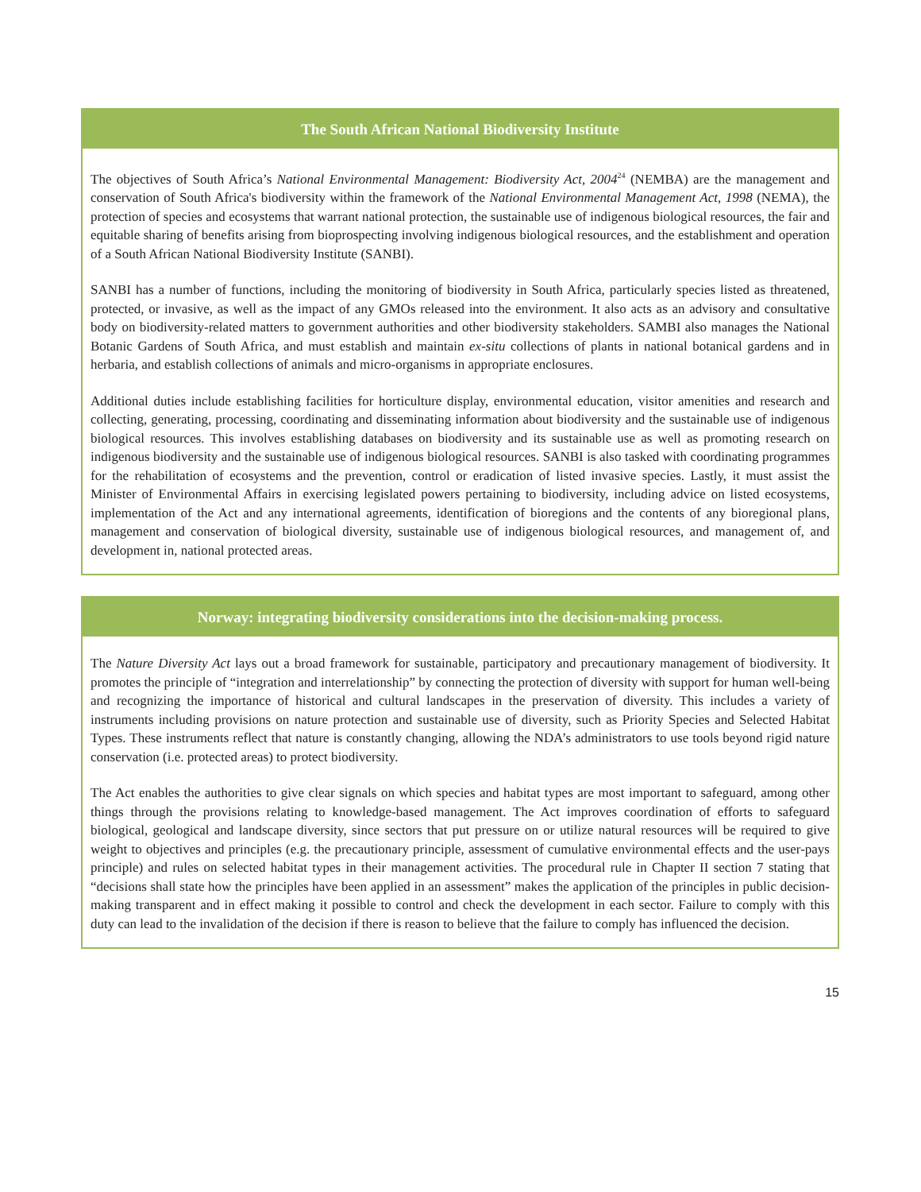The South African National Biodiversity Institute
The objectives of South Africa’s National Environmental Management: Biodiversity Act, 2004<sup>24</sup> (NEMBA) are the management and conservation of South Africa's biodiversity within the framework of the National Environmental Management Act, 1998 (NEMA), the protection of species and ecosystems that warrant national protection, the sustainable use of indigenous biological resources, the fair and equitable sharing of benefits arising from bioprospecting involving indigenous biological resources, and the establishment and operation of a South African National Biodiversity Institute (SANBI).
SANBI has a number of functions, including the monitoring of biodiversity in South Africa, particularly species listed as threatened, protected, or invasive, as well as the impact of any GMOs released into the environment. It also acts as an advisory and consultative body on biodiversity-related matters to government authorities and other biodiversity stakeholders. SAMBI also manages the National Botanic Gardens of South Africa, and must establish and maintain ex-situ collections of plants in national botanical gardens and in herbaria, and establish collections of animals and micro-organisms in appropriate enclosures.
Additional duties include establishing facilities for horticulture display, environmental education, visitor amenities and research and collecting, generating, processing, coordinating and disseminating information about biodiversity and the sustainable use of indigenous biological resources. This involves establishing databases on biodiversity and its sustainable use as well as promoting research on indigenous biodiversity and the sustainable use of indigenous biological resources. SANBI is also tasked with coordinating programmes for the rehabilitation of ecosystems and the prevention, control or eradication of listed invasive species. Lastly, it must assist the Minister of Environmental Affairs in exercising legislated powers pertaining to biodiversity, including advice on listed ecosystems, implementation of the Act and any international agreements, identification of bioregions and the contents of any bioregional plans, management and conservation of biological diversity, sustainable use of indigenous biological resources, and management of, and development in, national protected areas.
Norway: integrating biodiversity considerations into the decision-making process.
The Nature Diversity Act lays out a broad framework for sustainable, participatory and precautionary management of biodiversity. It promotes the principle of “integration and interrelationship” by connecting the protection of diversity with support for human well-being and recognizing the importance of historical and cultural landscapes in the preservation of diversity. This includes a variety of instruments including provisions on nature protection and sustainable use of diversity, such as Priority Species and Selected Habitat Types. These instruments reflect that nature is constantly changing, allowing the NDA’s administrators to use tools beyond rigid nature conservation (i.e. protected areas) to protect biodiversity.
The Act enables the authorities to give clear signals on which species and habitat types are most important to safeguard, among other things through the provisions relating to knowledge-based management. The Act improves coordination of efforts to safeguard biological, geological and landscape diversity, since sectors that put pressure on or utilize natural resources will be required to give weight to objectives and principles (e.g. the precautionary principle, assessment of cumulative environmental effects and the user-pays principle) and rules on selected habitat types in their management activities. The procedural rule in Chapter II section 7 stating that “decisions shall state how the principles have been applied in an assessment” makes the application of the principles in public decision-making transparent and in effect making it possible to control and check the development in each sector. Failure to comply with this duty can lead to the invalidation of the decision if there is reason to believe that the failure to comply has influenced the decision.
15